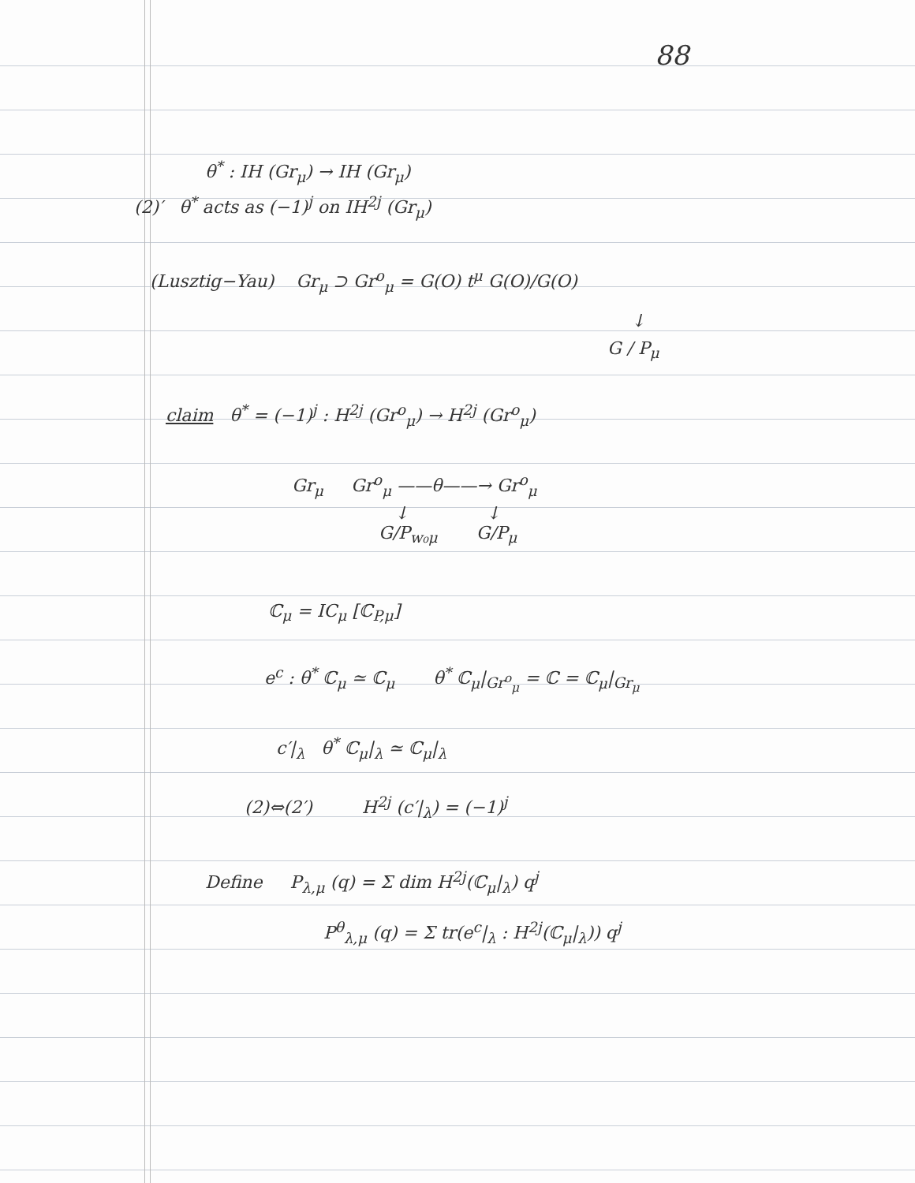88
θ<sup>*</sup> : IH (Gr<sub>μ</sub>) → IH (Gr<sub>μ</sub>)
(2)′ θ<sup>*</sup> acts as (−1)<sup>j</sup> on IH<sup>2j</sup> (Gr<sub>μ</sub>)
(Lusztig−Yau) Gr<sub>μ</sub> ⊃ Gr<sup>o</sup><sub>μ</sub> = G(O) t<sup>μ</sup> G(O)/G(O)
↓
G / P<sub>μ</sub>
claim θ<sup>*</sup> = (−1)<sup>j</sup> : H<sup>2j</sup> (Gr<sup>o</sup><sub>μ</sub>) → H<sup>2j</sup> (Gr<sup>o</sup><sub>μ</sub>)
Gr<sub>μ</sub> Gr<sup>o</sup><sub>μ</sub> ——θ——→ Gr<sup>o</sup><sub>μ</sub>
↓ ↓
G/P<sub>w₀μ</sub> G/P<sub>μ</sub>
ℂ<sub>μ</sub> = IC<sub>μ</sub> [ℂ<sub>P,μ</sub>]
e<sup>c</sup> : θ<sup>*</sup> ℂ<sub>μ</sub> ≃ ℂ<sub>μ</sub> θ<sup>*</sup> ℂ<sub>μ</sub>|<sub>Gr<sup>o</sup><sub>μ</sub></sub> = ℂ = ℂ<sub>μ</sub>|<sub>Gr<sub>μ</sub></sub>
c′|<sub>λ</sub> θ<sup>*</sup> ℂ<sub>μ</sub>|<sub>λ</sub> ≃ ℂ<sub>μ</sub>|<sub>λ</sub>
(2)⇔(2′) H<sup>2j</sup> (c′|<sub>λ</sub>) = (−1)<sup>j</sup>
Define P<sub>λ,μ</sub> (q) = Σ dim H<sup>2j</sup>(ℂ<sub>μ</sub>|<sub>λ</sub>) q<sup>j</sup>
P<sup>θ</sup><sub>λ,μ</sub> (q) = Σ tr(e<sup>c</sup>|<sub>λ</sub> : H<sup>2j</sup>(ℂ<sub>μ</sub>|<sub>λ</sub>)) q<sup>j</sup>